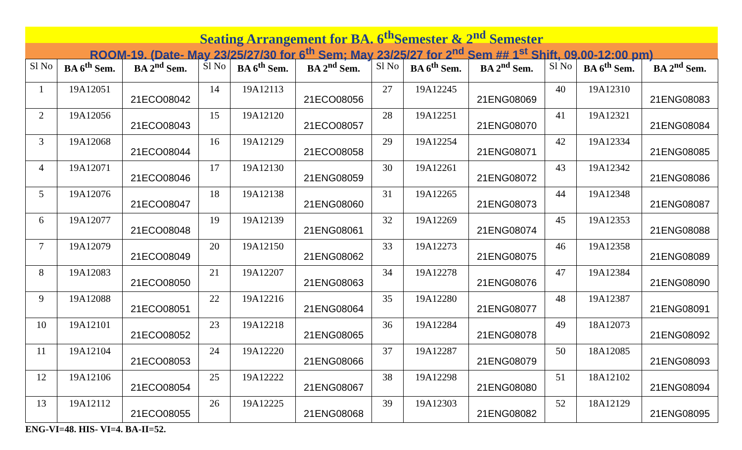Seating Arrangement for BA. 6<sup>th</sup>Semester & 2<sup>nd</sup> Semester
ROOM-19. (Date- May 23/25/27/30 for 6<sup>th</sup> Sem; May 23/25/27 for 2<sup>nd</sup> Sem ## 1<sup>st</sup> Shift, 09.00-12:00 pm)
| Sl No | BA 6<sup>th</sup> Sem. | BA 2<sup>nd</sup> Sem. | Sl No | BA 6<sup>th</sup> Sem. | BA 2<sup>nd</sup> Sem. | Sl No | BA 6<sup>th</sup> Sem. | BA 2<sup>nd</sup> Sem. | Sl No | BA 6<sup>th</sup> Sem. | BA 2<sup>nd</sup> Sem. |
| --- | --- | --- | --- | --- | --- | --- | --- | --- | --- | --- | --- |
| 1 | 19A12051 | 21ECO08042 | 14 | 19A12113 | 21ECO08056 | 27 | 19A12245 | 21ENG08069 | 40 | 19A12310 | 21ENG08083 |
| 2 | 19A12056 | 21ECO08043 | 15 | 19A12120 | 21ECO08057 | 28 | 19A12251 | 21ENG08070 | 41 | 19A12321 | 21ENG08084 |
| 3 | 19A12068 | 21ECO08044 | 16 | 19A12129 | 21ECO08058 | 29 | 19A12254 | 21ENG08071 | 42 | 19A12334 | 21ENG08085 |
| 4 | 19A12071 | 21ECO08046 | 17 | 19A12130 | 21ENG08059 | 30 | 19A12261 | 21ENG08072 | 43 | 19A12342 | 21ENG08086 |
| 5 | 19A12076 | 21ECO08047 | 18 | 19A12138 | 21ENG08060 | 31 | 19A12265 | 21ENG08073 | 44 | 19A12348 | 21ENG08087 |
| 6 | 19A12077 | 21ECO08048 | 19 | 19A12139 | 21ENG08061 | 32 | 19A12269 | 21ENG08074 | 45 | 19A12353 | 21ENG08088 |
| 7 | 19A12079 | 21ECO08049 | 20 | 19A12150 | 21ENG08062 | 33 | 19A12273 | 21ENG08075 | 46 | 19A12358 | 21ENG08089 |
| 8 | 19A12083 | 21ECO08050 | 21 | 19A12207 | 21ENG08063 | 34 | 19A12278 | 21ENG08076 | 47 | 19A12384 | 21ENG08090 |
| 9 | 19A12088 | 21ECO08051 | 22 | 19A12216 | 21ENG08064 | 35 | 19A12280 | 21ENG08077 | 48 | 19A12387 | 21ENG08091 |
| 10 | 19A12101 | 21ECO08052 | 23 | 19A12218 | 21ENG08065 | 36 | 19A12284 | 21ENG08078 | 49 | 18A12073 | 21ENG08092 |
| 11 | 19A12104 | 21ECO08053 | 24 | 19A12220 | 21ENG08066 | 37 | 19A12287 | 21ENG08079 | 50 | 18A12085 | 21ENG08093 |
| 12 | 19A12106 | 21ECO08054 | 25 | 19A12222 | 21ENG08067 | 38 | 19A12298 | 21ENG08080 | 51 | 18A12102 | 21ENG08094 |
| 13 | 19A12112 | 21ECO08055 | 26 | 19A12225 | 21ENG08068 | 39 | 19A12303 | 21ENG08082 | 52 | 18A12129 | 21ENG08095 |
ENG-VI=48. HIS- VI=4. BA-II=52.